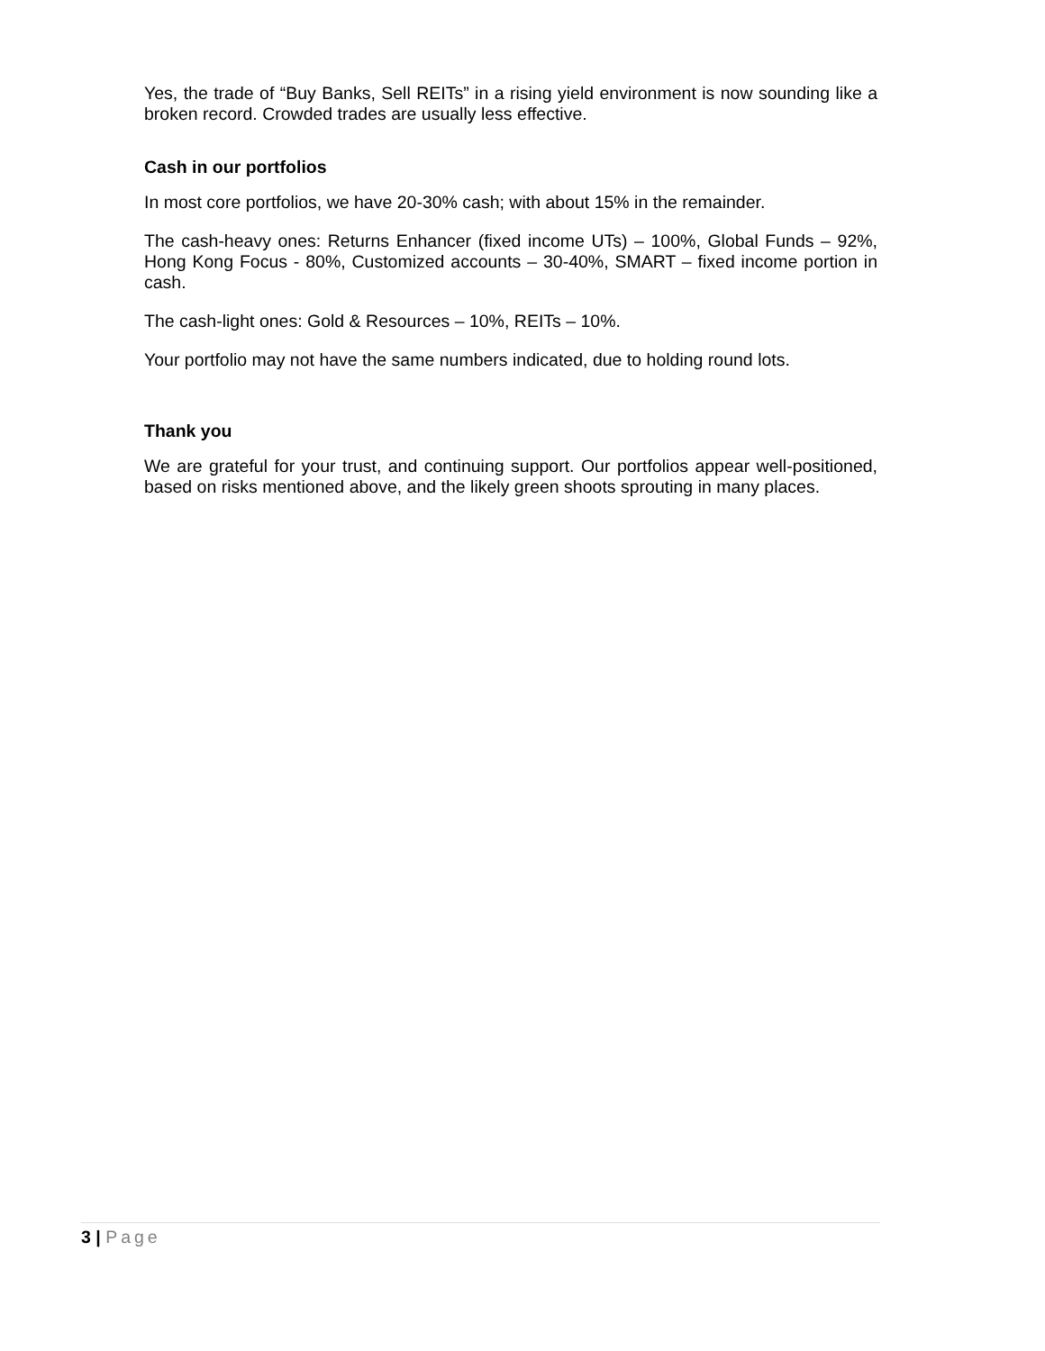Yes, the trade of “Buy Banks, Sell REITs” in a rising yield environment is now sounding like a broken record. Crowded trades are usually less effective.
Cash in our portfolios
In most core portfolios, we have 20-30% cash; with about 15% in the remainder.
The cash-heavy ones: Returns Enhancer (fixed income UTs) – 100%, Global Funds – 92%, Hong Kong Focus - 80%, Customized accounts – 30-40%, SMART – fixed income portion in cash.
The cash-light ones: Gold & Resources – 10%, REITs – 10%.
Your portfolio may not have the same numbers indicated, due to holding round lots.
Thank you
We are grateful for your trust, and continuing support. Our portfolios appear well-positioned, based on risks mentioned above, and the likely green shoots sprouting in many places.
3 | Page